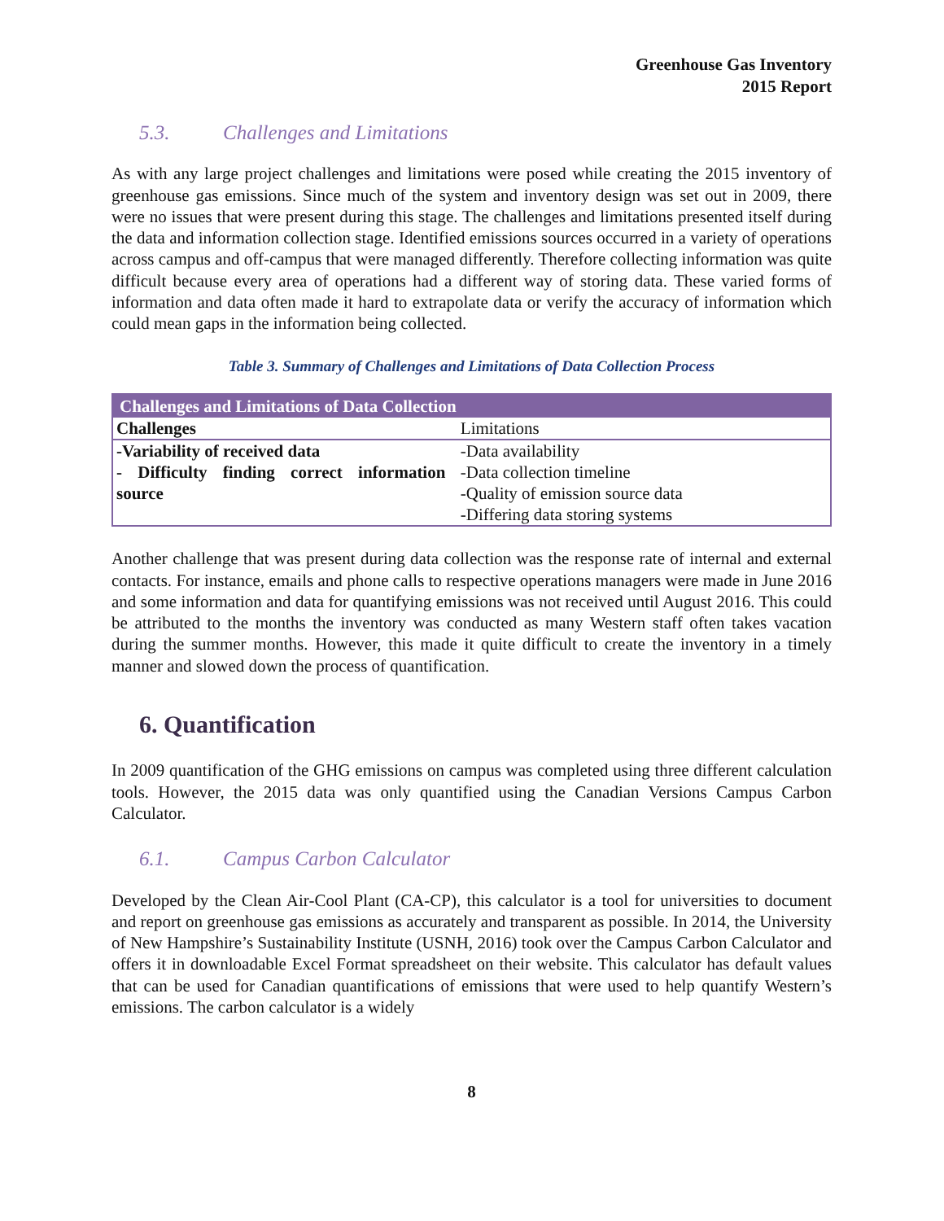Greenhouse Gas Inventory
2015 Report
5.3. Challenges and Limitations
As with any large project challenges and limitations were posed while creating the 2015 inventory of greenhouse gas emissions. Since much of the system and inventory design was set out in 2009, there were no issues that were present during this stage. The challenges and limitations presented itself during the data and information collection stage. Identified emissions sources occurred in a variety of operations across campus and off-campus that were managed differently. Therefore collecting information was quite difficult because every area of operations had a different way of storing data. These varied forms of information and data often made it hard to extrapolate data or verify the accuracy of information which could mean gaps in the information being collected.
Table 3. Summary of Challenges and Limitations of Data Collection Process
| Challenges and Limitations of Data Collection | |
| --- | --- |
| Challenges | Limitations |
| -Variability of received data - Difficulty finding correct information source | -Data availability -Data collection timeline -Quality of emission source data -Differing data storing systems |
Another challenge that was present during data collection was the response rate of internal and external contacts. For instance, emails and phone calls to respective operations managers were made in June 2016 and some information and data for quantifying emissions was not received until August 2016. This could be attributed to the months the inventory was conducted as many Western staff often takes vacation during the summer months. However, this made it quite difficult to create the inventory in a timely manner and slowed down the process of quantification.
6. Quantification
In 2009 quantification of the GHG emissions on campus was completed using three different calculation tools. However, the 2015 data was only quantified using the Canadian Versions Campus Carbon Calculator.
6.1. Campus Carbon Calculator
Developed by the Clean Air-Cool Plant (CA-CP), this calculator is a tool for universities to document and report on greenhouse gas emissions as accurately and transparent as possible. In 2014, the University of New Hampshire’s Sustainability Institute (USNH, 2016) took over the Campus Carbon Calculator and offers it in downloadable Excel Format spreadsheet on their website. This calculator has default values that can be used for Canadian quantifications of emissions that were used to help quantify Western’s emissions. The carbon calculator is a widely
8